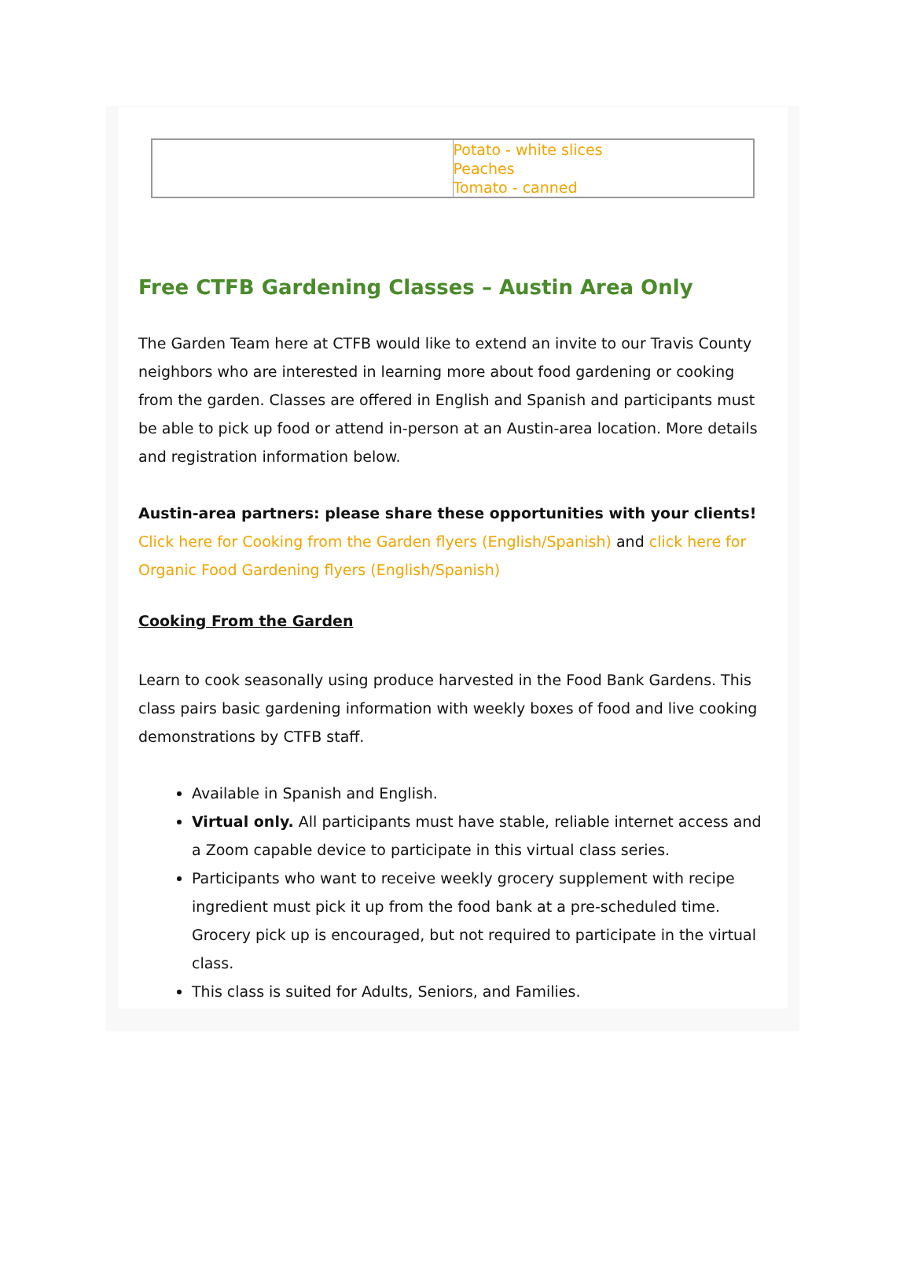| | Potato - white slices Peaches Tomato - canned |
Free CTFB Gardening Classes – Austin Area Only
The Garden Team here at CTFB would like to extend an invite to our Travis County neighbors who are interested in learning more about food gardening or cooking from the garden. Classes are offered in English and Spanish and participants must be able to pick up food or attend in-person at an Austin-area location. More details and registration information below.
Austin-area partners: please share these opportunities with your clients! Click here for Cooking from the Garden flyers (English/Spanish) and click here for Organic Food Gardening flyers (English/Spanish)
Cooking From the Garden
Learn to cook seasonally using produce harvested in the Food Bank Gardens. This class pairs basic gardening information with weekly boxes of food and live cooking demonstrations by CTFB staff.
Available in Spanish and English.
Virtual only. All participants must have stable, reliable internet access and a Zoom capable device to participate in this virtual class series.
Participants who want to receive weekly grocery supplement with recipe ingredient must pick it up from the food bank at a pre-scheduled time. Grocery pick up is encouraged, but not required to participate in the virtual class.
This class is suited for Adults, Seniors, and Families.